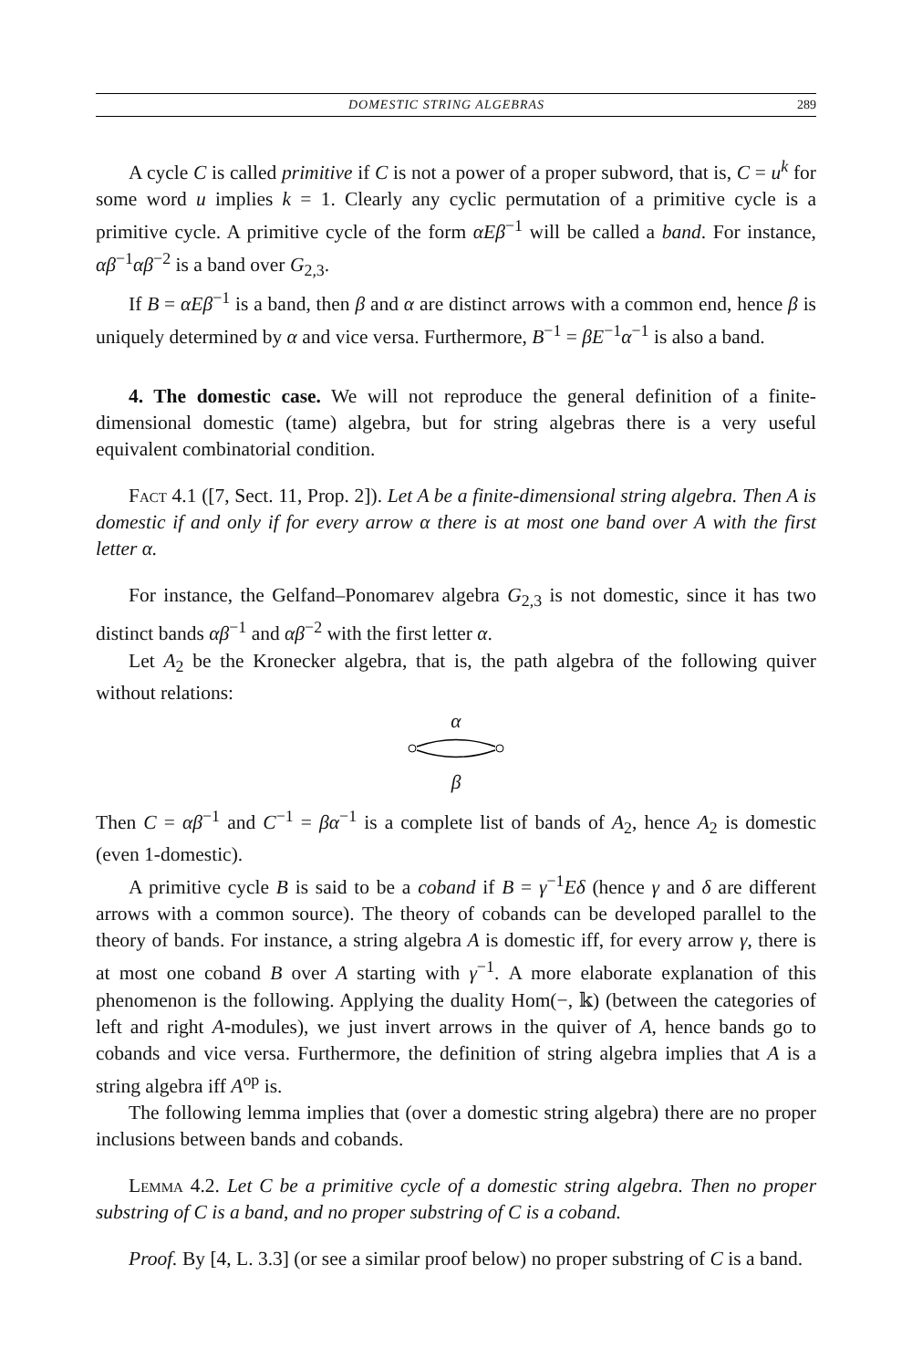DOMESTIC STRING ALGEBRAS 289
A cycle C is called primitive if C is not a power of a proper subword, that is, C = u<sup>k</sup> for some word u implies k = 1. Clearly any cyclic permutation of a primitive cycle is a primitive cycle. A primitive cycle of the form αEβ<sup>−1</sup> will be called a band. For instance, αβ<sup>−1</sup>αβ<sup>−2</sup> is a band over G<sub>2,3</sub>.
If B = αEβ<sup>−1</sup> is a band, then β and α are distinct arrows with a common end, hence β is uniquely determined by α and vice versa. Furthermore, B<sup>−1</sup> = βE<sup>−1</sup>α<sup>−1</sup> is also a band.
4. The domestic case. We will not reproduce the general definition of a finite-dimensional domestic (tame) algebra, but for string algebras there is a very useful equivalent combinatorial condition.
Fact 4.1 ([7, Sect. 11, Prop. 2]). Let A be a finite-dimensional string algebra. Then A is domestic if and only if for every arrow α there is at most one band over A with the first letter α.
For instance, the Gelfand–Ponomarev algebra G<sub>2,3</sub> is not domestic, since it has two distinct bands αβ<sup>−1</sup> and αβ<sup>−2</sup> with the first letter α.
Let A<sub>2</sub> be the Kronecker algebra, that is, the path algebra of the following quiver without relations:
α
β
Then C = αβ<sup>−1</sup> and C<sup>−1</sup> = βα<sup>−1</sup> is a complete list of bands of A<sub>2</sub>, hence A<sub>2</sub> is domestic (even 1-domestic).
A primitive cycle B is said to be a coband if B = γ<sup>−1</sup>Eδ (hence γ and δ are different arrows with a common source). The theory of cobands can be developed parallel to the theory of bands. For instance, a string algebra A is domestic iff, for every arrow γ, there is at most one coband B over A starting with γ<sup>−1</sup>. A more elaborate explanation of this phenomenon is the following. Applying the duality Hom(−, 𝕜) (between the categories of left and right A-modules), we just invert arrows in the quiver of A, hence bands go to cobands and vice versa. Furthermore, the definition of string algebra implies that A is a string algebra iff A<sup>op</sup> is.
The following lemma implies that (over a domestic string algebra) there are no proper inclusions between bands and cobands.
Lemma 4.2. Let C be a primitive cycle of a domestic string algebra. Then no proper substring of C is a band, and no proper substring of C is a coband.
Proof. By [4, L. 3.3] (or see a similar proof below) no proper substring of C is a band.